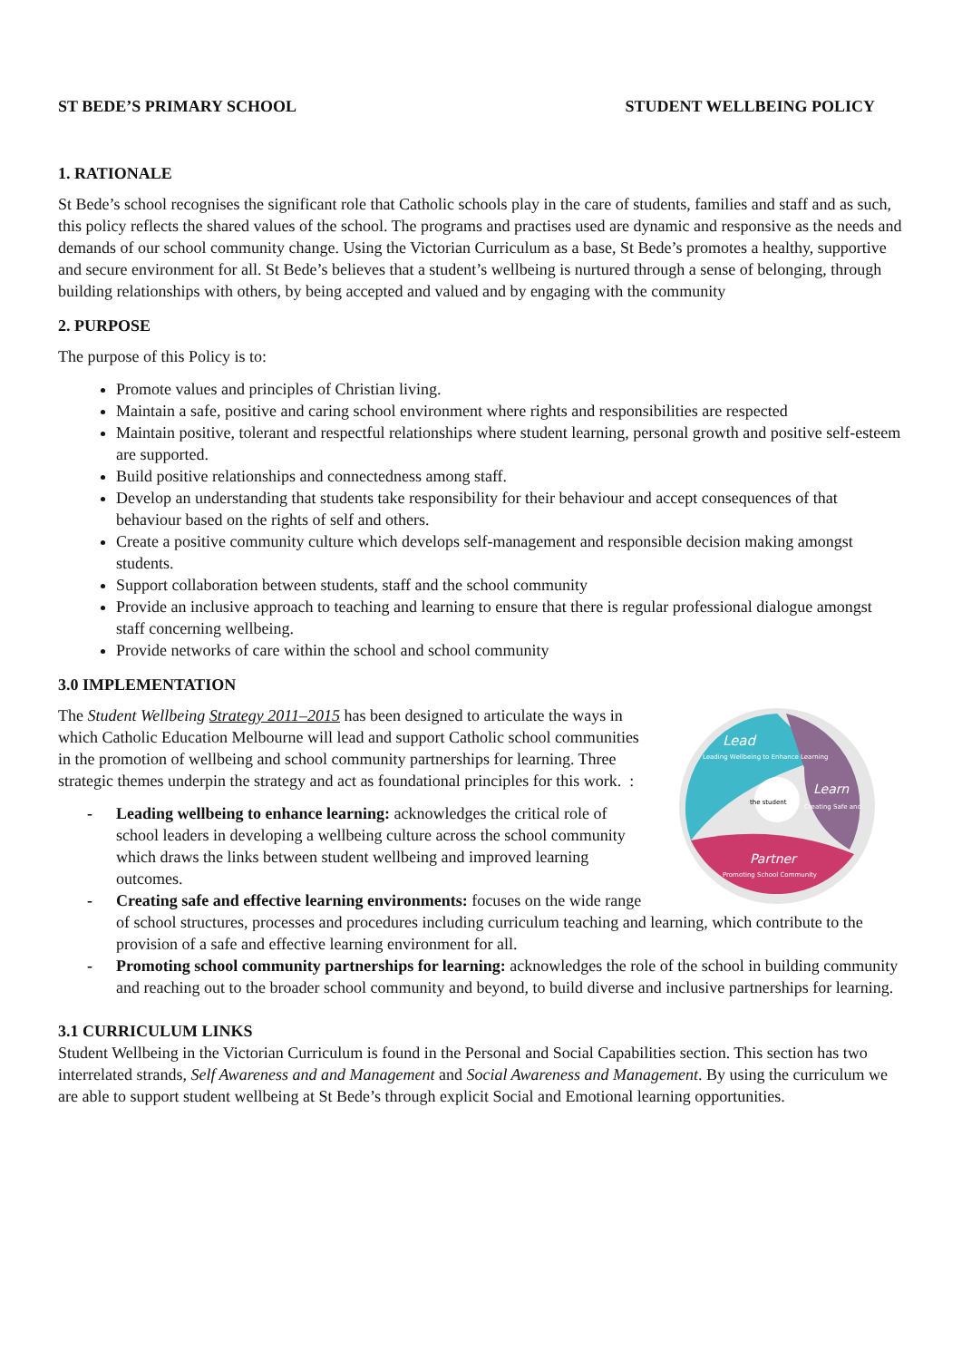ST BEDE’S PRIMARY SCHOOL STUDENT WELLBEING POLICY
1. RATIONALE
St Bede’s school recognises the significant role that Catholic schools play in the care of students, families and staff and as such, this policy reflects the shared values of the school. The programs and practises used are dynamic and responsive as the needs and demands of our school community change. Using the Victorian Curriculum as a base, St Bede’s promotes a healthy, supportive and secure environment for all. St Bede’s believes that a student’s wellbeing is nurtured through a sense of belonging, through building relationships with others, by being accepted and valued and by engaging with the community
2. PURPOSE
The purpose of this Policy is to:
Promote values and principles of Christian living.
Maintain a safe, positive and caring school environment where rights and responsibilities are respected
Maintain positive, tolerant and respectful relationships where student learning, personal growth and positive self-esteem are supported.
Build positive relationships and connectedness among staff.
Develop an understanding that students take responsibility for their behaviour and accept consequences of that behaviour based on the rights of self and others.
Create a positive community culture which develops self-management and responsible decision making amongst students.
Support collaboration between students, staff and the school community
Provide an inclusive approach to teaching and learning to ensure that there is regular professional dialogue amongst staff concerning wellbeing.
Provide networks of care within the school and school community
3.0 IMPLEMENTATION
Lead
Leading Wellbeing to Enhance Learning
Learn
Creating Safe and
the student
Partner
Promoting School Community
The Student Wellbeing Strategy 2011–2015 has been designed to articulate the ways in which Catholic Education Melbourne will lead and support Catholic school communities in the promotion of wellbeing and school community partnerships for learning. Three strategic themes underpin the strategy and act as foundational principles for this work. :
- Leading wellbeing to enhance learning: acknowledges the critical role of school leaders in developing a wellbeing culture across the school community which draws the links between student wellbeing and improved learning outcomes.
- Creating safe and effective learning environments: focuses on the wide range of school structures, processes and procedures including curriculum teaching and learning, which contribute to the provision of a safe and effective learning environment for all.
- Promoting school community partnerships for learning: acknowledges the role of the school in building community and reaching out to the broader school community and beyond, to build diverse and inclusive partnerships for learning.
3.1 CURRICULUM LINKS
Student Wellbeing in the Victorian Curriculum is found in the Personal and Social Capabilities section. This section has two interrelated strands, Self Awareness and and Management and Social Awareness and Management. By using the curriculum we are able to support student wellbeing at St Bede’s through explicit Social and Emotional learning opportunities.